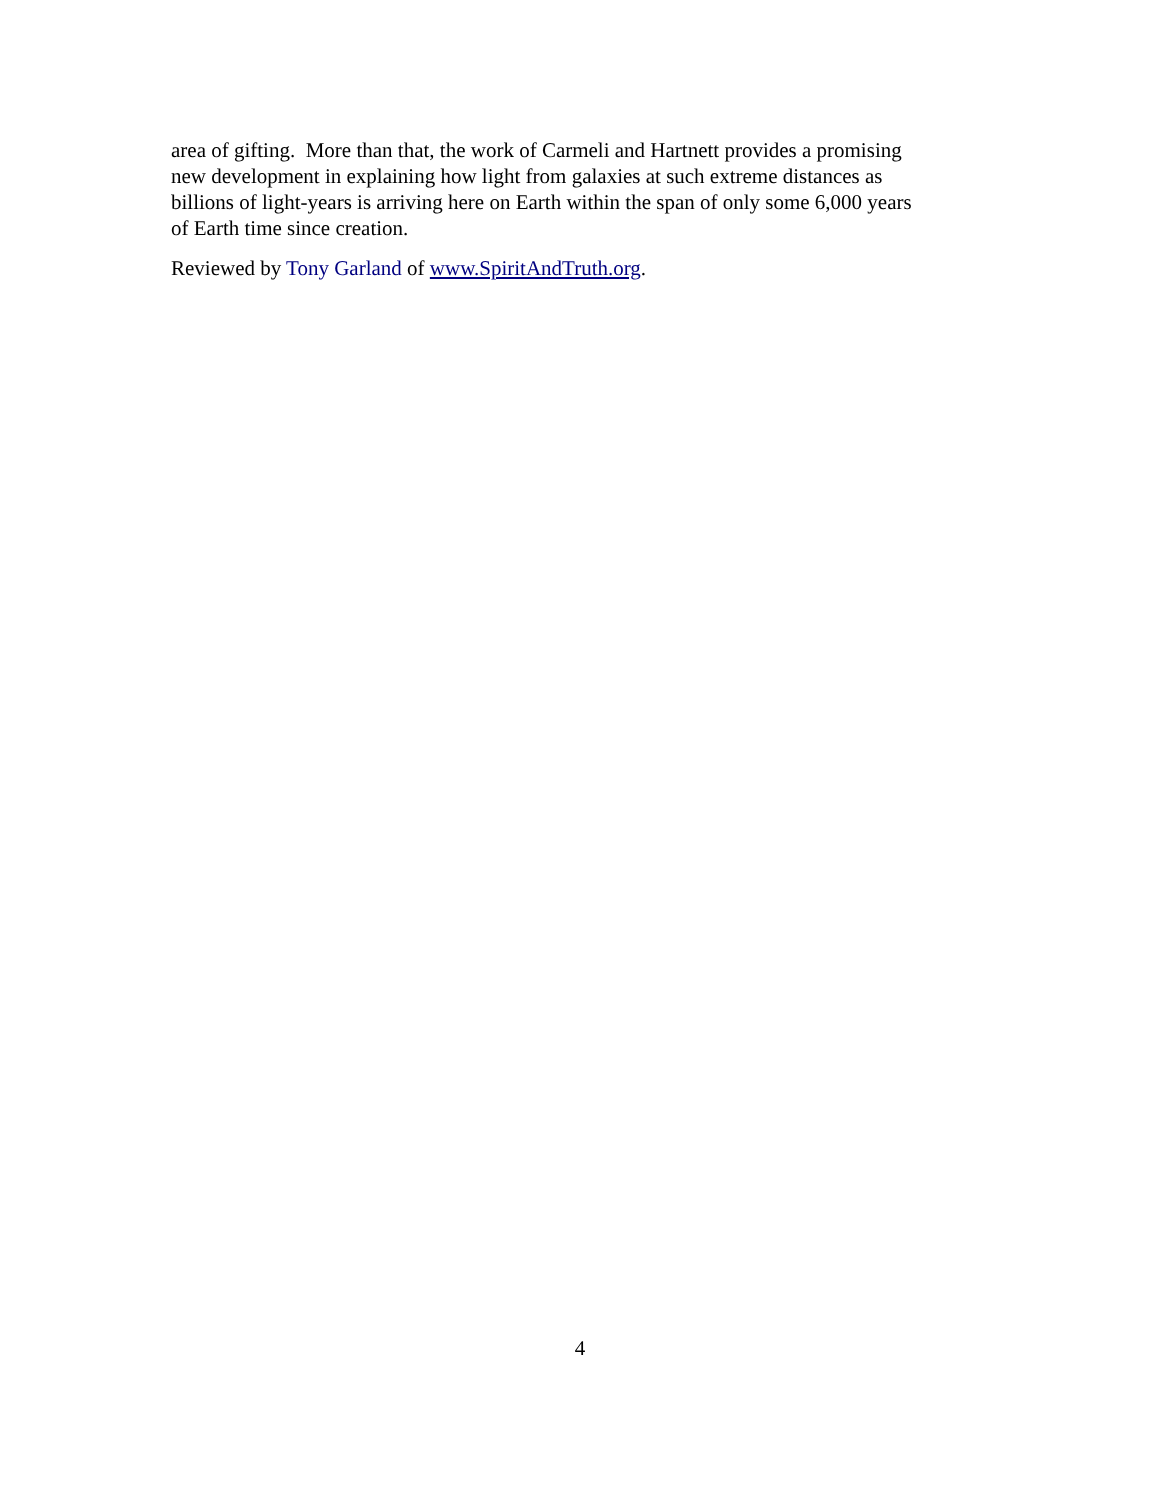area of gifting. More than that, the work of Carmeli and Hartnett provides a promising
new development in explaining how light from galaxies at such extreme distances as
billions of light-years is arriving here on Earth within the span of only some 6,000 years
of Earth time since creation.
Reviewed by Tony Garland of www.SpiritAndTruth.org.
4